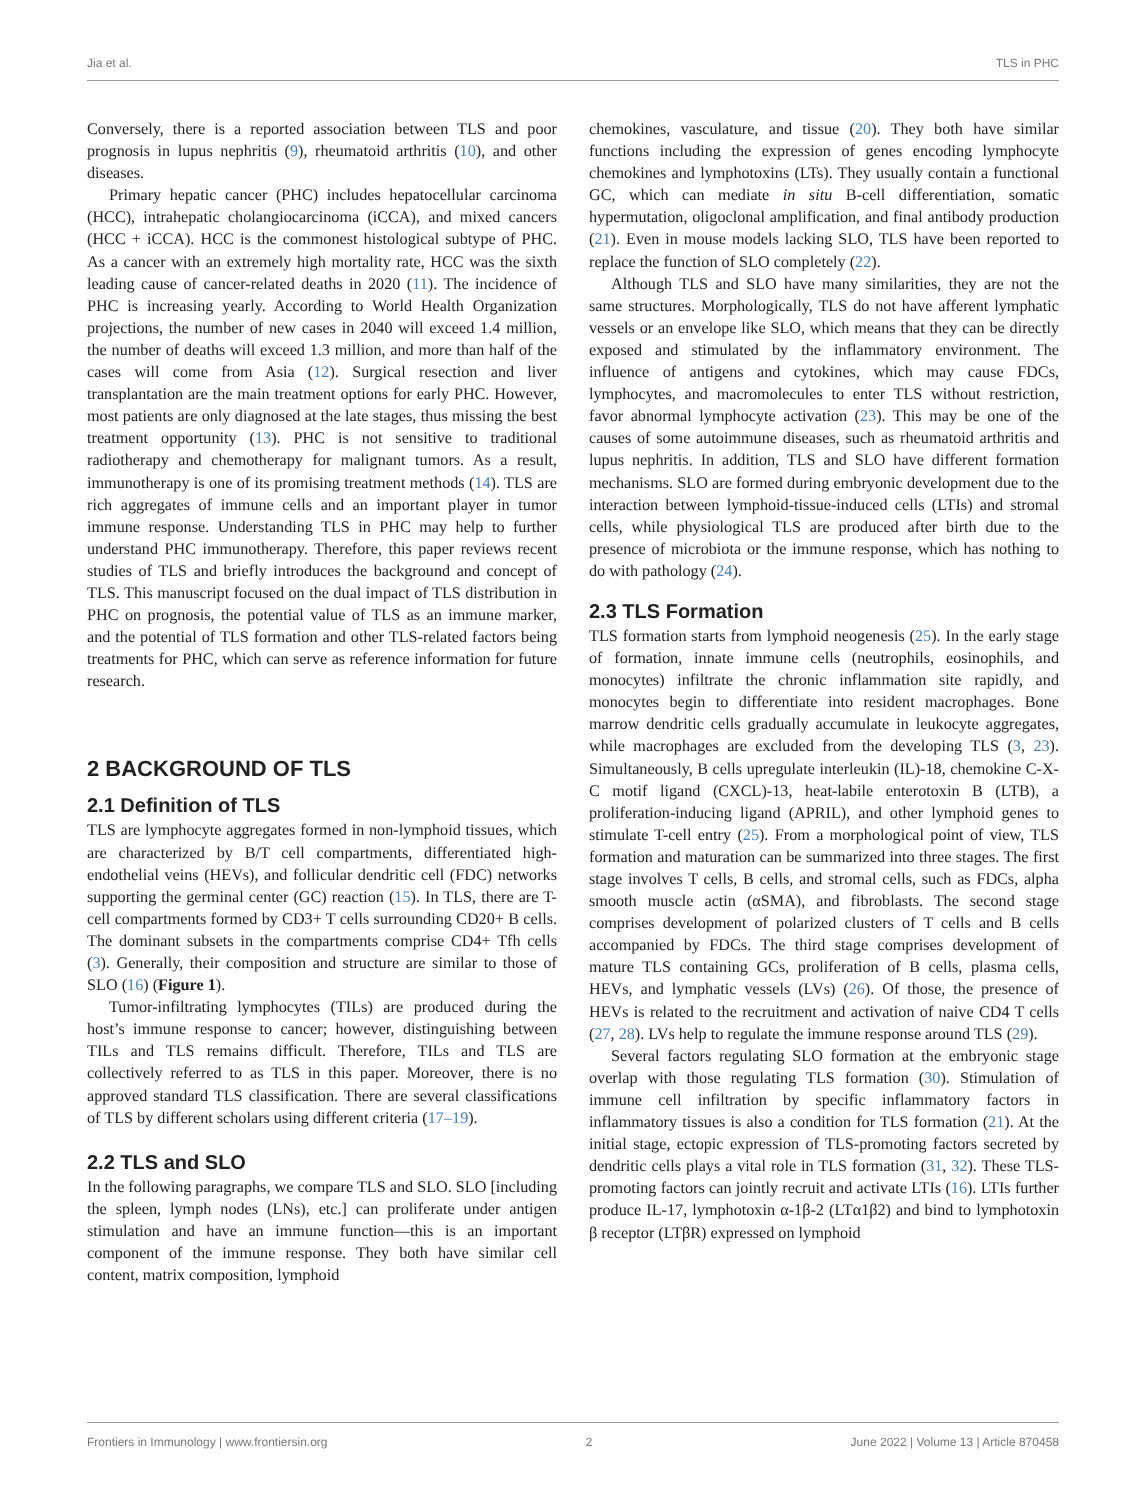Jia et al. TLS in PHC
Conversely, there is a reported association between TLS and poor prognosis in lupus nephritis (9), rheumatoid arthritis (10), and other diseases.
Primary hepatic cancer (PHC) includes hepatocellular carcinoma (HCC), intrahepatic cholangiocarcinoma (iCCA), and mixed cancers (HCC + iCCA). HCC is the commonest histological subtype of PHC. As a cancer with an extremely high mortality rate, HCC was the sixth leading cause of cancer-related deaths in 2020 (11). The incidence of PHC is increasing yearly. According to World Health Organization projections, the number of new cases in 2040 will exceed 1.4 million, the number of deaths will exceed 1.3 million, and more than half of the cases will come from Asia (12). Surgical resection and liver transplantation are the main treatment options for early PHC. However, most patients are only diagnosed at the late stages, thus missing the best treatment opportunity (13). PHC is not sensitive to traditional radiotherapy and chemotherapy for malignant tumors. As a result, immunotherapy is one of its promising treatment methods (14). TLS are rich aggregates of immune cells and an important player in tumor immune response. Understanding TLS in PHC may help to further understand PHC immunotherapy. Therefore, this paper reviews recent studies of TLS and briefly introduces the background and concept of TLS. This manuscript focused on the dual impact of TLS distribution in PHC on prognosis, the potential value of TLS as an immune marker, and the potential of TLS formation and other TLS-related factors being treatments for PHC, which can serve as reference information for future research.
2 BACKGROUND OF TLS
2.1 Definition of TLS
TLS are lymphocyte aggregates formed in non-lymphoid tissues, which are characterized by B/T cell compartments, differentiated high-endothelial veins (HEVs), and follicular dendritic cell (FDC) networks supporting the germinal center (GC) reaction (15). In TLS, there are T-cell compartments formed by CD3+ T cells surrounding CD20+ B cells. The dominant subsets in the compartments comprise CD4+ Tfh cells (3). Generally, their composition and structure are similar to those of SLO (16) (Figure 1).
Tumor-infiltrating lymphocytes (TILs) are produced during the host’s immune response to cancer; however, distinguishing between TILs and TLS remains difficult. Therefore, TILs and TLS are collectively referred to as TLS in this paper. Moreover, there is no approved standard TLS classification. There are several classifications of TLS by different scholars using different criteria (17–19).
2.2 TLS and SLO
In the following paragraphs, we compare TLS and SLO. SLO [including the spleen, lymph nodes (LNs), etc.] can proliferate under antigen stimulation and have an immune function—this is an important component of the immune response. They both have similar cell content, matrix composition, lymphoid
chemokines, vasculature, and tissue (20). They both have similar functions including the expression of genes encoding lymphocyte chemokines and lymphotoxins (LTs). They usually contain a functional GC, which can mediate in situ B-cell differentiation, somatic hypermutation, oligoclonal amplification, and final antibody production (21). Even in mouse models lacking SLO, TLS have been reported to replace the function of SLO completely (22).
Although TLS and SLO have many similarities, they are not the same structures. Morphologically, TLS do not have afferent lymphatic vessels or an envelope like SLO, which means that they can be directly exposed and stimulated by the inflammatory environment. The influence of antigens and cytokines, which may cause FDCs, lymphocytes, and macromolecules to enter TLS without restriction, favor abnormal lymphocyte activation (23). This may be one of the causes of some autoimmune diseases, such as rheumatoid arthritis and lupus nephritis. In addition, TLS and SLO have different formation mechanisms. SLO are formed during embryonic development due to the interaction between lymphoid-tissue-induced cells (LTIs) and stromal cells, while physiological TLS are produced after birth due to the presence of microbiota or the immune response, which has nothing to do with pathology (24).
2.3 TLS Formation
TLS formation starts from lymphoid neogenesis (25). In the early stage of formation, innate immune cells (neutrophils, eosinophils, and monocytes) infiltrate the chronic inflammation site rapidly, and monocytes begin to differentiate into resident macrophages. Bone marrow dendritic cells gradually accumulate in leukocyte aggregates, while macrophages are excluded from the developing TLS (3, 23). Simultaneously, B cells upregulate interleukin (IL)-18, chemokine C-X-C motif ligand (CXCL)-13, heat-labile enterotoxin B (LTB), a proliferation-inducing ligand (APRIL), and other lymphoid genes to stimulate T-cell entry (25). From a morphological point of view, TLS formation and maturation can be summarized into three stages. The first stage involves T cells, B cells, and stromal cells, such as FDCs, alpha smooth muscle actin (αSMA), and fibroblasts. The second stage comprises development of polarized clusters of T cells and B cells accompanied by FDCs. The third stage comprises development of mature TLS containing GCs, proliferation of B cells, plasma cells, HEVs, and lymphatic vessels (LVs) (26). Of those, the presence of HEVs is related to the recruitment and activation of naive CD4 T cells (27, 28). LVs help to regulate the immune response around TLS (29).
Several factors regulating SLO formation at the embryonic stage overlap with those regulating TLS formation (30). Stimulation of immune cell infiltration by specific inflammatory factors in inflammatory tissues is also a condition for TLS formation (21). At the initial stage, ectopic expression of TLS-promoting factors secreted by dendritic cells plays a vital role in TLS formation (31, 32). These TLS-promoting factors can jointly recruit and activate LTIs (16). LTIs further produce IL-17, lymphotoxin α-1β-2 (LTα1β2) and bind to lymphotoxin β receptor (LTβR) expressed on lymphoid
Frontiers in Immunology | www.frontiersin.org 2 June 2022 | Volume 13 | Article 870458